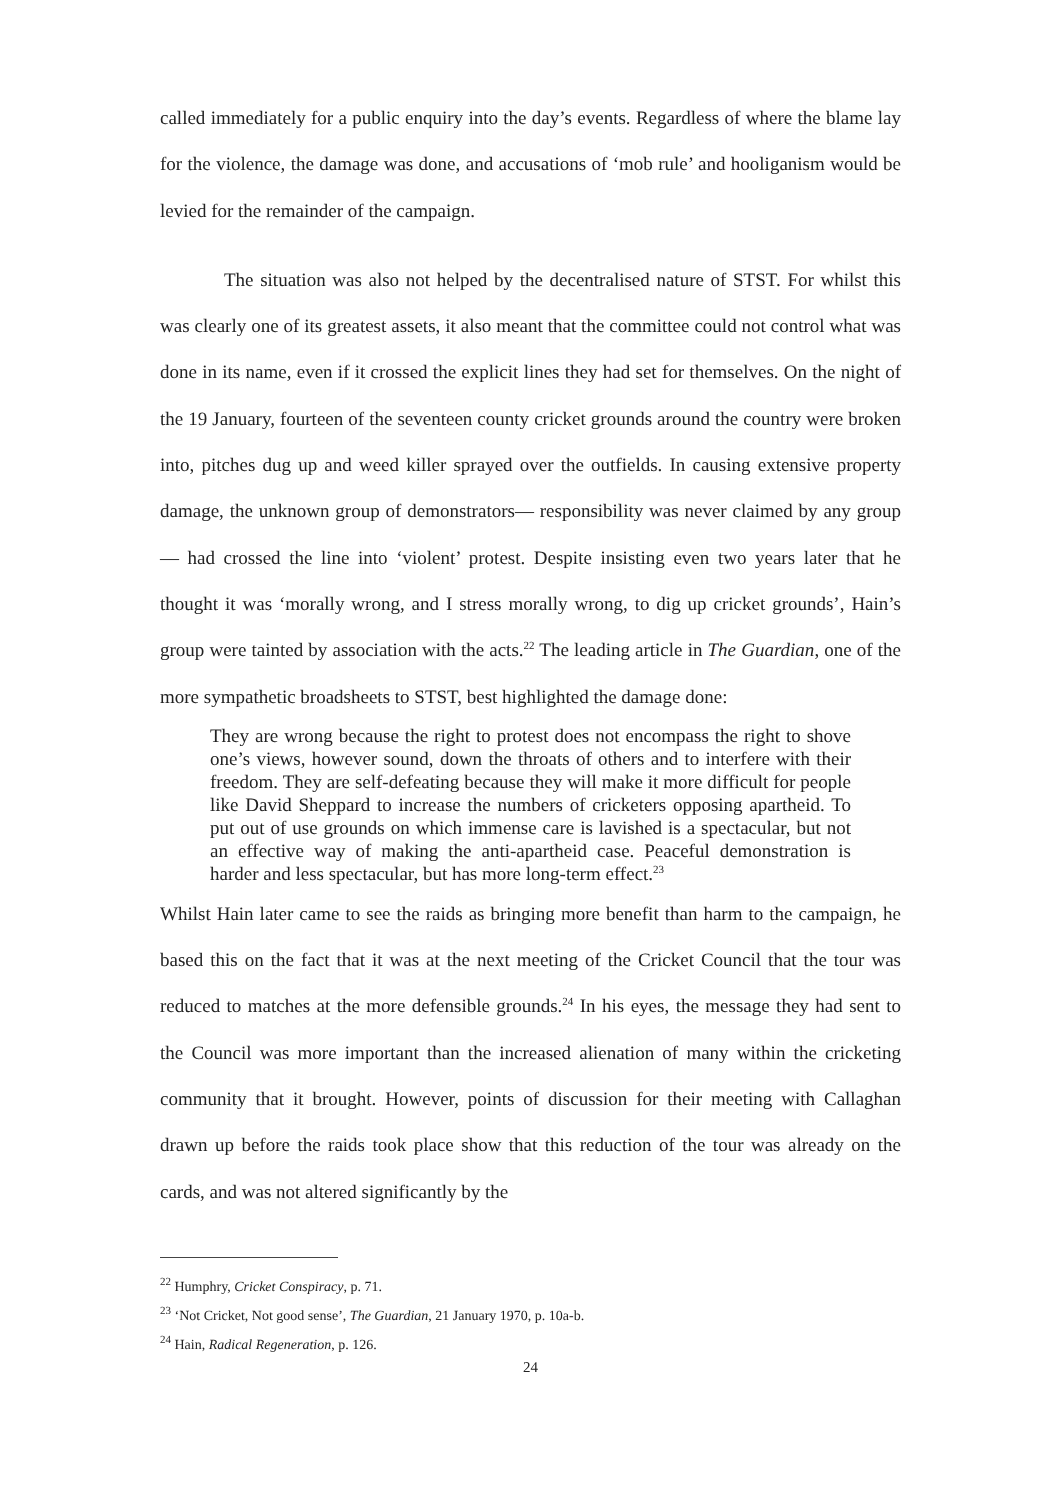called immediately for a public enquiry into the day’s events. Regardless of where the blame lay for the violence, the damage was done, and accusations of ‘mob rule’ and hooliganism would be levied for the remainder of the campaign.
The situation was also not helped by the decentralised nature of STST. For whilst this was clearly one of its greatest assets, it also meant that the committee could not control what was done in its name, even if it crossed the explicit lines they had set for themselves. On the night of the 19 January, fourteen of the seventeen county cricket grounds around the country were broken into, pitches dug up and weed killer sprayed over the outfields. In causing extensive property damage, the unknown group of demonstrators— responsibility was never claimed by any group— had crossed the line into ‘violent’ protest. Despite insisting even two years later that he thought it was ‘morally wrong, and I stress morally wrong, to dig up cricket grounds’, Hain’s group were tainted by association with the acts.<sup>22</sup> The leading article in The Guardian, one of the more sympathetic broadsheets to STST, best highlighted the damage done:
They are wrong because the right to protest does not encompass the right to shove one’s views, however sound, down the throats of others and to interfere with their freedom. They are self-defeating because they will make it more difficult for people like David Sheppard to increase the numbers of cricketers opposing apartheid. To put out of use grounds on which immense care is lavished is a spectacular, but not an effective way of making the anti-apartheid case. Peaceful demonstration is harder and less spectacular, but has more long-term effect.<sup>23</sup>
Whilst Hain later came to see the raids as bringing more benefit than harm to the campaign, he based this on the fact that it was at the next meeting of the Cricket Council that the tour was reduced to matches at the more defensible grounds.<sup>24</sup> In his eyes, the message they had sent to the Council was more important than the increased alienation of many within the cricketing community that it brought. However, points of discussion for their meeting with Callaghan drawn up before the raids took place show that this reduction of the tour was already on the cards, and was not altered significantly by the
<sup>22</sup> Humphry, Cricket Conspiracy, p. 71.
<sup>23</sup> ‘Not Cricket, Not good sense’, The Guardian, 21 January 1970, p. 10a-b.
<sup>24</sup> Hain, Radical Regeneration, p. 126.
24